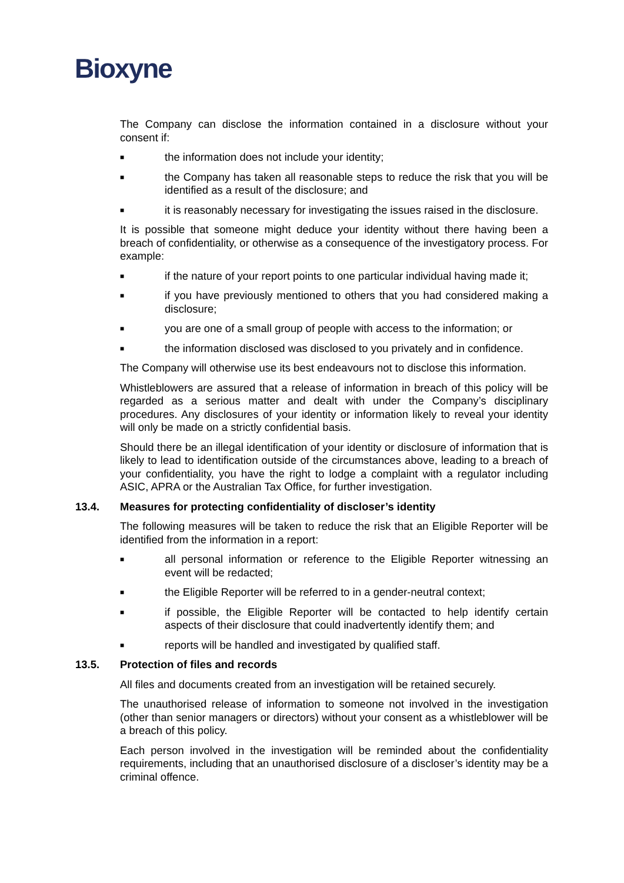Bioxyne
The Company can disclose the information contained in a disclosure without your consent if:
■ the information does not include your identity;
■ the Company has taken all reasonable steps to reduce the risk that you will be identified as a result of the disclosure; and
■ it is reasonably necessary for investigating the issues raised in the disclosure.
It is possible that someone might deduce your identity without there having been a breach of confidentiality, or otherwise as a consequence of the investigatory process. For example:
■ if the nature of your report points to one particular individual having made it;
■ if you have previously mentioned to others that you had considered making a disclosure;
■ you are one of a small group of people with access to the information; or
■ the information disclosed was disclosed to you privately and in confidence.
The Company will otherwise use its best endeavours not to disclose this information.
Whistleblowers are assured that a release of information in breach of this policy will be regarded as a serious matter and dealt with under the Company’s disciplinary procedures. Any disclosures of your identity or information likely to reveal your identity will only be made on a strictly confidential basis.
Should there be an illegal identification of your identity or disclosure of information that is likely to lead to identification outside of the circumstances above, leading to a breach of your confidentiality, you have the right to lodge a complaint with a regulator including ASIC, APRA or the Australian Tax Office, for further investigation.
13.4. Measures for protecting confidentiality of discloser’s identity
The following measures will be taken to reduce the risk that an Eligible Reporter will be identified from the information in a report:
■ all personal information or reference to the Eligible Reporter witnessing an event will be redacted;
■ the Eligible Reporter will be referred to in a gender-neutral context;
■ if possible, the Eligible Reporter will be contacted to help identify certain aspects of their disclosure that could inadvertently identify them; and
■ reports will be handled and investigated by qualified staff.
13.5. Protection of files and records
All files and documents created from an investigation will be retained securely.
The unauthorised release of information to someone not involved in the investigation (other than senior managers or directors) without your consent as a whistleblower will be a breach of this policy.
Each person involved in the investigation will be reminded about the confidentiality requirements, including that an unauthorised disclosure of a discloser’s identity may be a criminal offence.